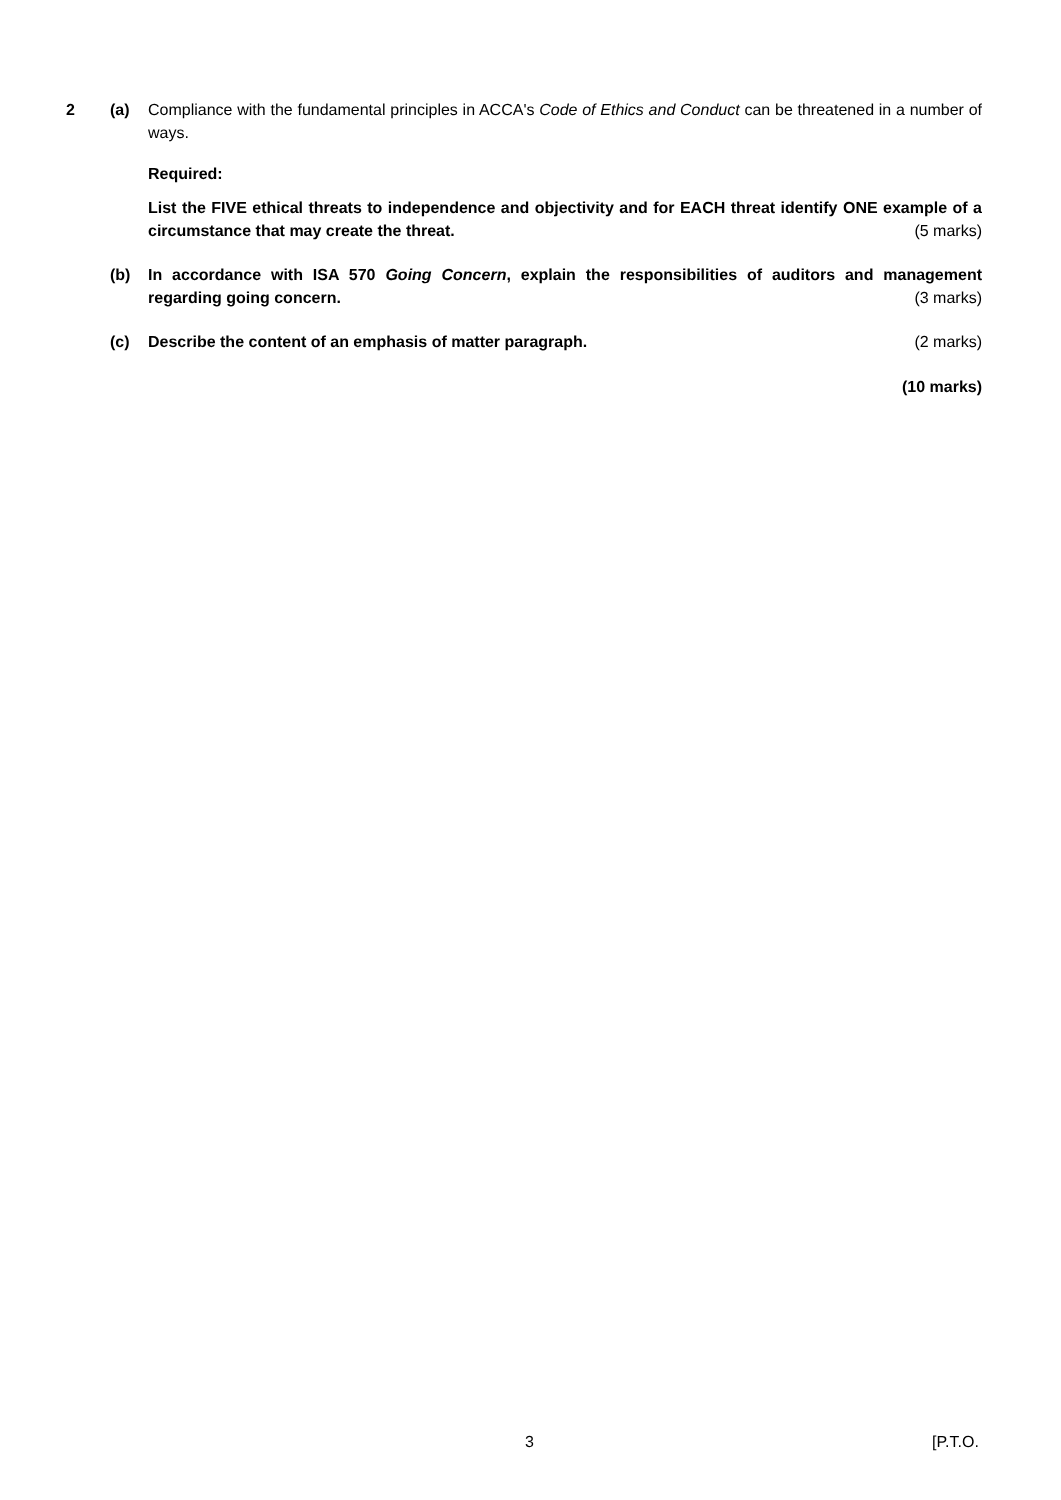2 (a) Compliance with the fundamental principles in ACCA's Code of Ethics and Conduct can be threatened in a number of ways.
Required:
List the FIVE ethical threats to independence and objectivity and for EACH threat identify ONE example of a circumstance that may create the threat. (5 marks)
(b) In accordance with ISA 570 Going Concern, explain the responsibilities of auditors and management regarding going concern. (3 marks)
(c) Describe the content of an emphasis of matter paragraph. (2 marks)
(10 marks)
3 [P.T.O.